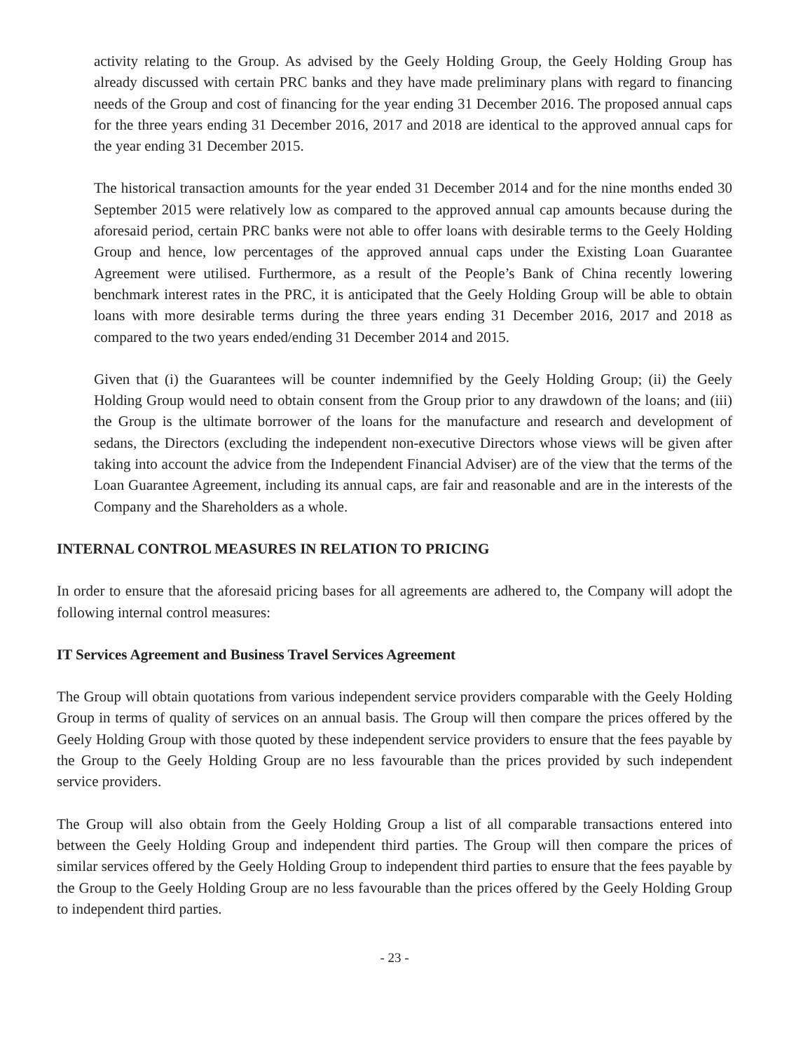activity relating to the Group. As advised by the Geely Holding Group, the Geely Holding Group has already discussed with certain PRC banks and they have made preliminary plans with regard to financing needs of the Group and cost of financing for the year ending 31 December 2016. The proposed annual caps for the three years ending 31 December 2016, 2017 and 2018 are identical to the approved annual caps for the year ending 31 December 2015.
The historical transaction amounts for the year ended 31 December 2014 and for the nine months ended 30 September 2015 were relatively low as compared to the approved annual cap amounts because during the aforesaid period, certain PRC banks were not able to offer loans with desirable terms to the Geely Holding Group and hence, low percentages of the approved annual caps under the Existing Loan Guarantee Agreement were utilised. Furthermore, as a result of the People’s Bank of China recently lowering benchmark interest rates in the PRC, it is anticipated that the Geely Holding Group will be able to obtain loans with more desirable terms during the three years ending 31 December 2016, 2017 and 2018 as compared to the two years ended/ending 31 December 2014 and 2015.
Given that (i) the Guarantees will be counter indemnified by the Geely Holding Group; (ii) the Geely Holding Group would need to obtain consent from the Group prior to any drawdown of the loans; and (iii) the Group is the ultimate borrower of the loans for the manufacture and research and development of sedans, the Directors (excluding the independent non-executive Directors whose views will be given after taking into account the advice from the Independent Financial Adviser) are of the view that the terms of the Loan Guarantee Agreement, including its annual caps, are fair and reasonable and are in the interests of the Company and the Shareholders as a whole.
INTERNAL CONTROL MEASURES IN RELATION TO PRICING
In order to ensure that the aforesaid pricing bases for all agreements are adhered to, the Company will adopt the following internal control measures:
IT Services Agreement and Business Travel Services Agreement
The Group will obtain quotations from various independent service providers comparable with the Geely Holding Group in terms of quality of services on an annual basis. The Group will then compare the prices offered by the Geely Holding Group with those quoted by these independent service providers to ensure that the fees payable by the Group to the Geely Holding Group are no less favourable than the prices provided by such independent service providers.
The Group will also obtain from the Geely Holding Group a list of all comparable transactions entered into between the Geely Holding Group and independent third parties. The Group will then compare the prices of similar services offered by the Geely Holding Group to independent third parties to ensure that the fees payable by the Group to the Geely Holding Group are no less favourable than the prices offered by the Geely Holding Group to independent third parties.
- 23 -